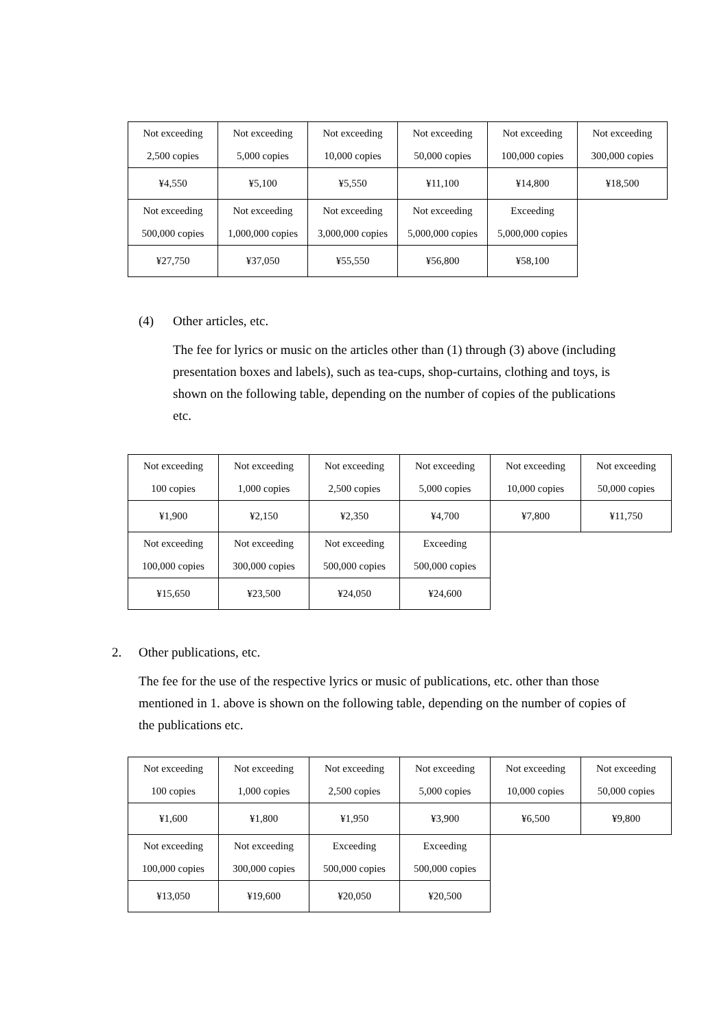| Not exceeding 2,500 copies | Not exceeding 5,000 copies | Not exceeding 10,000 copies | Not exceeding 50,000 copies | Not exceeding 100,000 copies | Not exceeding 300,000 copies |
| ¥4,550 | ¥5,100 | ¥5,550 | ¥11,100 | ¥14,800 | ¥18,500 |
| Not exceeding 500,000 copies | Not exceeding 1,000,000 copies | Not exceeding 3,000,000 copies | Not exceeding 5,000,000 copies | Exceeding 5,000,000 copies | |
| ¥27,750 | ¥37,050 | ¥55,550 | ¥56,800 | ¥58,100 | |
(4) Other articles, etc.
The fee for lyrics or music on the articles other than (1) through (3) above (including presentation boxes and labels), such as tea-cups, shop-curtains, clothing and toys, is shown on the following table, depending on the number of copies of the publications etc.
| Not exceeding 100 copies | Not exceeding 1,000 copies | Not exceeding 2,500 copies | Not exceeding 5,000 copies | Not exceeding 10,000 copies | Not exceeding 50,000 copies |
| ¥1,900 | ¥2,150 | ¥2,350 | ¥4,700 | ¥7,800 | ¥11,750 |
| Not exceeding 100,000 copies | Not exceeding 300,000 copies | Not exceeding 500,000 copies | Exceeding 500,000 copies | | |
| ¥15,650 | ¥23,500 | ¥24,050 | ¥24,600 | | |
2. Other publications, etc.
The fee for the use of the respective lyrics or music of publications, etc. other than those mentioned in 1. above is shown on the following table, depending on the number of copies of the publications etc.
| Not exceeding 100 copies | Not exceeding 1,000 copies | Not exceeding 2,500 copies | Not exceeding 5,000 copies | Not exceeding 10,000 copies | Not exceeding 50,000 copies |
| ¥1,600 | ¥1,800 | ¥1,950 | ¥3,900 | ¥6,500 | ¥9,800 |
| Not exceeding 100,000 copies | Not exceeding 300,000 copies | Exceeding 500,000 copies | Exceeding 500,000 copies | | |
| ¥13,050 | ¥19,600 | ¥20,050 | ¥20,500 | | |